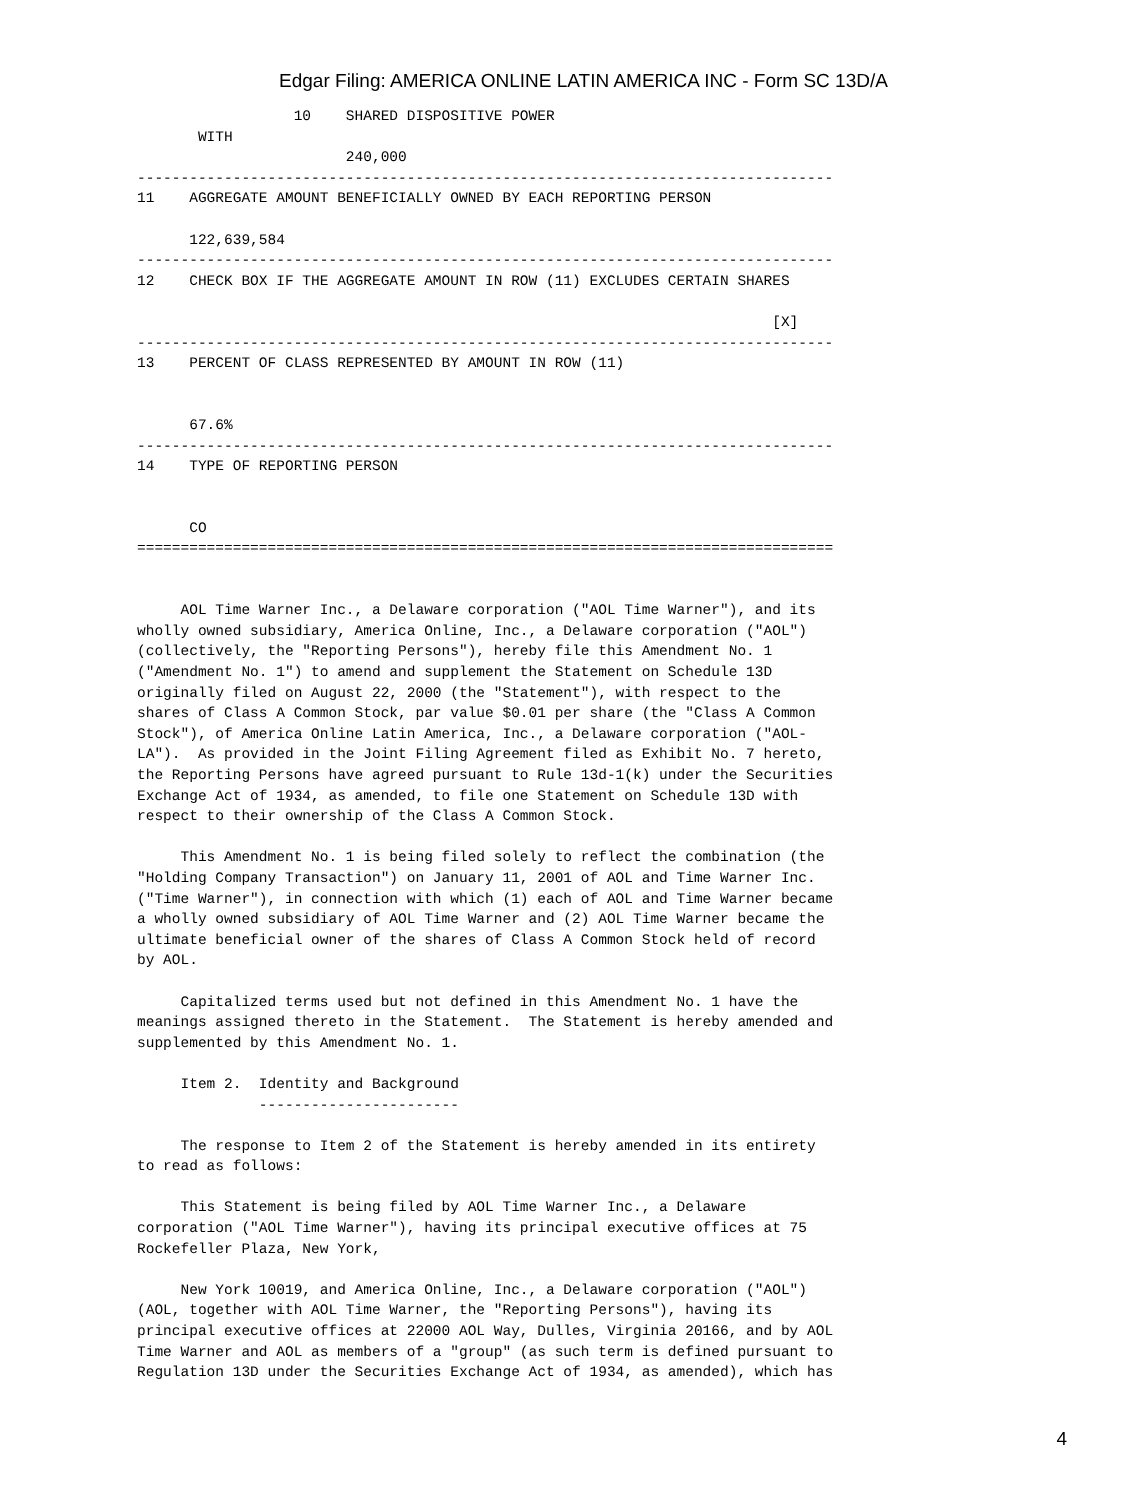Edgar Filing: AMERICA ONLINE LATIN AMERICA INC - Form SC 13D/A
                  10    SHARED DISPOSITIVE POWER
       WITH
                        240,000
--------------------------------------------------------------------------------
11    AGGREGATE AMOUNT BENEFICIALLY OWNED BY EACH REPORTING PERSON

      122,639,584
--------------------------------------------------------------------------------
12    CHECK BOX IF THE AGGREGATE AMOUNT IN ROW (11) EXCLUDES CERTAIN SHARES

                                                                         [X]
--------------------------------------------------------------------------------
13    PERCENT OF CLASS REPRESENTED BY AMOUNT IN ROW (11)


      67.6%
--------------------------------------------------------------------------------
14    TYPE OF REPORTING PERSON


      CO
================================================================================


     AOL Time Warner Inc., a Delaware corporation ("AOL Time Warner"), and its
wholly owned subsidiary, America Online, Inc., a Delaware corporation ("AOL")
(collectively, the "Reporting Persons"), hereby file this Amendment No. 1
("Amendment No. 1") to amend and supplement the Statement on Schedule 13D
originally filed on August 22, 2000 (the "Statement"), with respect to the
shares of Class A Common Stock, par value $0.01 per share (the "Class A Common
Stock"), of America Online Latin America, Inc., a Delaware corporation ("AOL-
LA").  As provided in the Joint Filing Agreement filed as Exhibit No. 7 hereto,
the Reporting Persons have agreed pursuant to Rule 13d-1(k) under the Securities
Exchange Act of 1934, as amended, to file one Statement on Schedule 13D with
respect to their ownership of the Class A Common Stock.

     This Amendment No. 1 is being filed solely to reflect the combination (the
"Holding Company Transaction") on January 11, 2001 of AOL and Time Warner Inc.
("Time Warner"), in connection with which (1) each of AOL and Time Warner became
a wholly owned subsidiary of AOL Time Warner and (2) AOL Time Warner became the
ultimate beneficial owner of the shares of Class A Common Stock held of record
by AOL.

     Capitalized terms used but not defined in this Amendment No. 1 have the
meanings assigned thereto in the Statement.  The Statement is hereby amended and
supplemented by this Amendment No. 1.

     Item 2.  Identity and Background
              -----------------------

     The response to Item 2 of the Statement is hereby amended in its entirety
to read as follows:

     This Statement is being filed by AOL Time Warner Inc., a Delaware
corporation ("AOL Time Warner"), having its principal executive offices at 75
Rockefeller Plaza, New York,

     New York 10019, and America Online, Inc., a Delaware corporation ("AOL")
(AOL, together with AOL Time Warner, the "Reporting Persons"), having its
principal executive offices at 22000 AOL Way, Dulles, Virginia 20166, and by AOL
Time Warner and AOL as members of a "group" (as such term is defined pursuant to
Regulation 13D under the Securities Exchange Act of 1934, as amended), which has
4